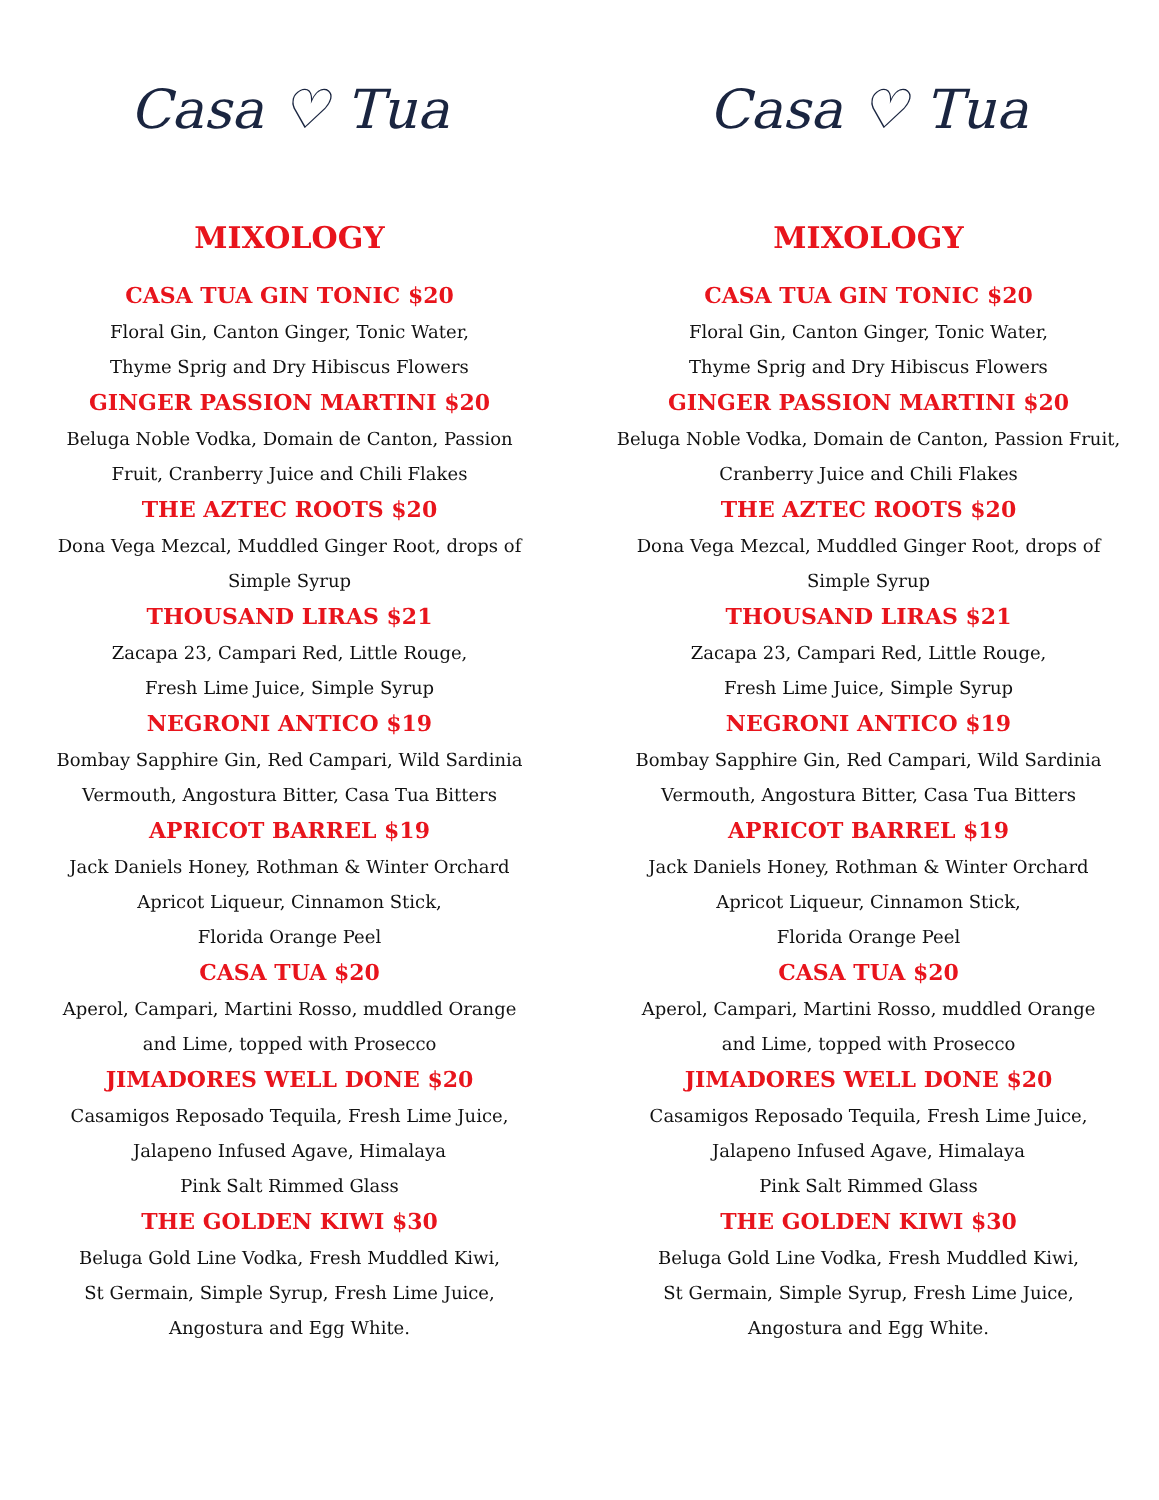Casa ♡ Tua
MIXOLOGY
CASA TUA GIN TONIC $20
Floral Gin, Canton Ginger, Tonic Water,
Thyme Sprig and Dry Hibiscus Flowers
GINGER PASSION MARTINI $20
Beluga Noble Vodka, Domain de Canton, Passion
Fruit, Cranberry Juice and Chili Flakes
THE AZTEC ROOTS $20
Dona Vega Mezcal, Muddled Ginger Root, drops of
Simple Syrup
THOUSAND LIRAS $21
Zacapa 23, Campari Red, Little Rouge,
Fresh Lime Juice, Simple Syrup
NEGRONI ANTICO $19
Bombay Sapphire Gin, Red Campari, Wild Sardinia
Vermouth, Angostura Bitter, Casa Tua Bitters
APRICOT BARREL $19
Jack Daniels Honey, Rothman & Winter Orchard
Apricot Liqueur, Cinnamon Stick,
Florida Orange Peel
CASA TUA $20
Aperol, Campari, Martini Rosso, muddled Orange
and Lime, topped with Prosecco
JIMADORES WELL DONE $20
Casamigos Reposado Tequila, Fresh Lime Juice,
Jalapeno Infused Agave, Himalaya
Pink Salt Rimmed Glass
THE GOLDEN KIWI $30
Beluga Gold Line Vodka, Fresh Muddled Kiwi,
St Germain, Simple Syrup, Fresh Lime Juice,
Angostura and Egg White.
Casa ♡ Tua
MIXOLOGY
CASA TUA GIN TONIC $20
Floral Gin, Canton Ginger, Tonic Water,
Thyme Sprig and Dry Hibiscus Flowers
GINGER PASSION MARTINI $20
Beluga Noble Vodka, Domain de Canton, Passion Fruit,
Cranberry Juice and Chili Flakes
THE AZTEC ROOTS $20
Dona Vega Mezcal, Muddled Ginger Root, drops of
Simple Syrup
THOUSAND LIRAS $21
Zacapa 23, Campari Red, Little Rouge,
Fresh Lime Juice, Simple Syrup
NEGRONI ANTICO $19
Bombay Sapphire Gin, Red Campari, Wild Sardinia
Vermouth, Angostura Bitter, Casa Tua Bitters
APRICOT BARREL $19
Jack Daniels Honey, Rothman & Winter Orchard
Apricot Liqueur, Cinnamon Stick,
Florida Orange Peel
CASA TUA $20
Aperol, Campari, Martini Rosso, muddled Orange
and Lime, topped with Prosecco
JIMADORES WELL DONE $20
Casamigos Reposado Tequila, Fresh Lime Juice,
Jalapeno Infused Agave, Himalaya
Pink Salt Rimmed Glass
THE GOLDEN KIWI $30
Beluga Gold Line Vodka, Fresh Muddled Kiwi,
St Germain, Simple Syrup, Fresh Lime Juice,
Angostura and Egg White.